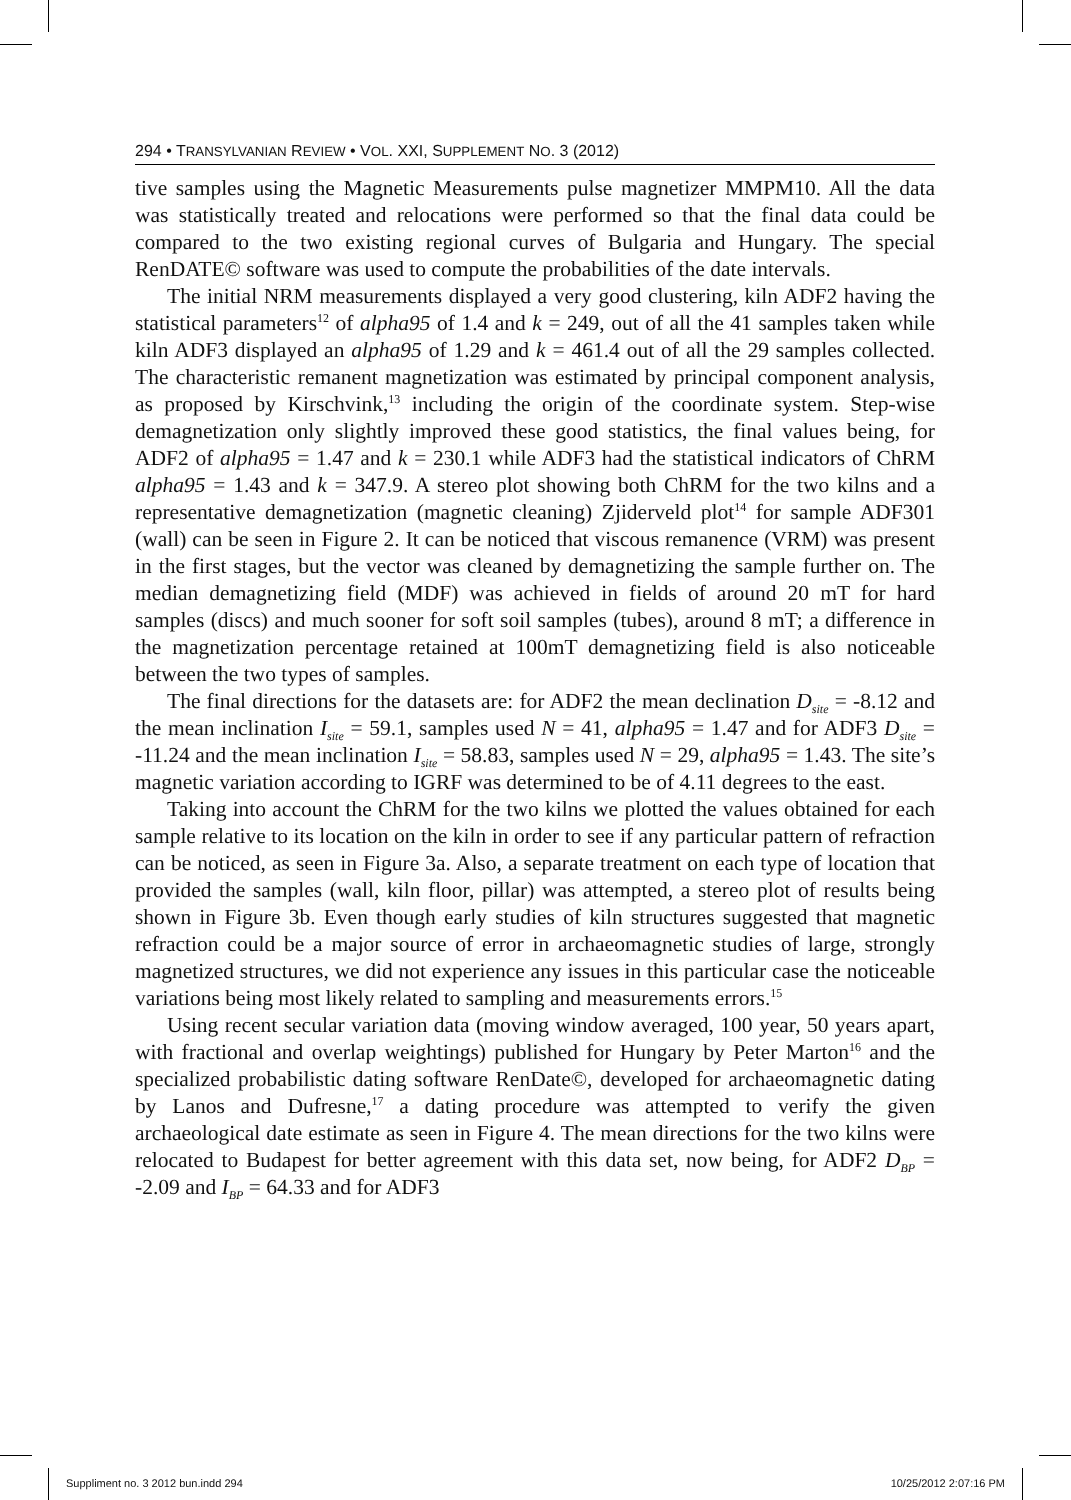294 • TRANSYLVANIAN REVIEW • VOL. XXI, SUPPLEMENT NO. 3 (2012)
tive samples using the Magnetic Measurements pulse magnetizer MMPM10. All the data was statistically treated and relocations were performed so that the final data could be compared to the two existing regional curves of Bulgaria and Hungary. The special RenDATE© software was used to compute the probabilities of the date intervals.
The initial NRM measurements displayed a very good clustering, kiln ADF2 having the statistical parameters<sup>12</sup> of alpha95 of 1.4 and k = 249, out of all the 41 samples taken while kiln ADF3 displayed an alpha95 of 1.29 and k = 461.4 out of all the 29 samples collected. The characteristic remanent magnetization was estimated by principal component analysis, as proposed by Kirschvink,<sup>13</sup> including the origin of the coordinate system. Step-wise demagnetization only slightly improved these good statistics, the final values being, for ADF2 of alpha95 = 1.47 and k = 230.1 while ADF3 had the statistical indicators of ChRM alpha95 = 1.43 and k = 347.9. A stereo plot showing both ChRM for the two kilns and a representative demagnetization (magnetic cleaning) Zjiderveld plot<sup>14</sup> for sample ADF301 (wall) can be seen in Figure 2. It can be noticed that viscous remanence (VRM) was present in the first stages, but the vector was cleaned by demagnetizing the sample further on. The median demagnetizing field (MDF) was achieved in fields of around 20 mT for hard samples (discs) and much sooner for soft soil samples (tubes), around 8 mT; a difference in the magnetization percentage retained at 100mT demagnetizing field is also noticeable between the two types of samples.
The final directions for the datasets are: for ADF2 the mean declination D<sub>site</sub> = -8.12 and the mean inclination I<sub>site</sub> = 59.1, samples used N = 41, alpha95 = 1.47 and for ADF3 D<sub>site</sub> = -11.24 and the mean inclination I<sub>site</sub> = 58.83, samples used N = 29, alpha95 = 1.43. The site’s magnetic variation according to IGRF was determined to be of 4.11 degrees to the east.
Taking into account the ChRM for the two kilns we plotted the values obtained for each sample relative to its location on the kiln in order to see if any particular pattern of refraction can be noticed, as seen in Figure 3a. Also, a separate treatment on each type of location that provided the samples (wall, kiln floor, pillar) was attempted, a stereo plot of results being shown in Figure 3b. Even though early studies of kiln structures suggested that magnetic refraction could be a major source of error in archaeomagnetic studies of large, strongly magnetized structures, we did not experience any issues in this particular case the noticeable variations being most likely related to sampling and measurements errors.<sup>15</sup>
Using recent secular variation data (moving window averaged, 100 year, 50 years apart, with fractional and overlap weightings) published for Hungary by Peter Marton<sup>16</sup> and the specialized probabilistic dating software RenDate©, developed for archaeomagnetic dating by Lanos and Dufresne,<sup>17</sup> a dating procedure was attempted to verify the given archaeological date estimate as seen in Figure 4. The mean directions for the two kilns were relocated to Budapest for better agreement with this data set, now being, for ADF2 D<sub>BP</sub> = -2.09 and I<sub>BP</sub> = 64.33 and for ADF3
Suppliment no. 3 2012 bun.indd 294 10/25/2012 2:07:16 PM